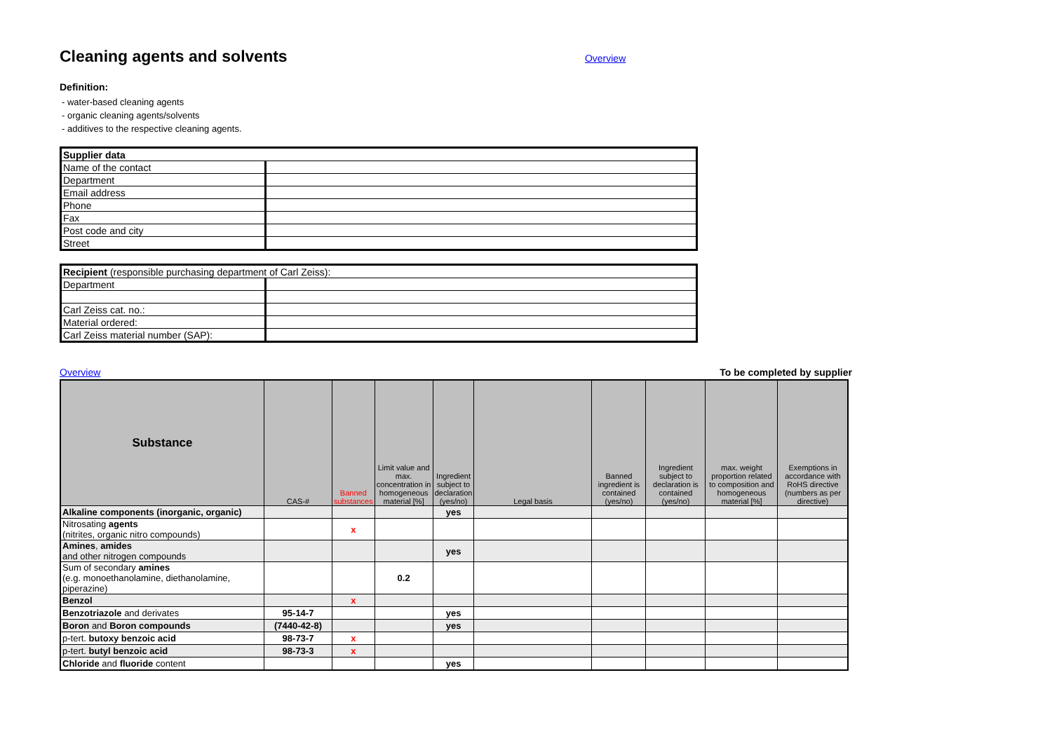Cleaning agents and solvents
Overview
Definition:
- water-based cleaning agents
- organic cleaning agents/solvents
- additives to the respective cleaning agents.
| Supplier data | |
| Name of the contact | |
| Department | |
| Email address | |
| Phone | |
| Fax | |
| Post code and city | |
| Street | |
| Recipient (responsible purchasing department of Carl Zeiss): | |
| Department | |
| Carl Zeiss cat. no.: | |
| Material ordered: | |
| Carl Zeiss material number (SAP): | |
Overview To be completed by supplier
| Substance | CAS-# | Banned substances | Limit value and max. concentration in homogeneous material [%] | Ingredient subject to declaration (yes/no) | Legal basis | Banned ingredient is contained (yes/no) | Ingredient subject to declaration is contained (yes/no) | max. weight proportion related to composition and homogeneous material [%] | Exemptions in accordance with RoHS directive (numbers as per directive) |
| --- | --- | --- | --- | --- | --- | --- | --- | --- | --- |
| Alkaline components (inorganic, organic) | | | | yes | | | | | |
| Nitrosating agents (nitrites, organic nitro compounds) | | x | | | | | | | |
| Amines , amides and other nitrogen compounds | | | | yes | | | | | |
| Sum of secondary amines (e.g. monoethanolamine, diethanolamine, piperazine) | | | 0.2 | | | | | | |
| Benzol | | x | | | | | | | |
| Benzotriazole and derivates | 95-14-7 | | | yes | | | | | |
| Boron and Boron compounds | (7440-42-8) | | | yes | | | | | |
| p-tert. butoxy benzoic acid | 98-73-7 | x | | | | | | | |
| p-tert. butyl benzoic acid | 98-73-3 | x | | | | | | | |
| Chloride and fluoride content | | | | yes | | | | | |